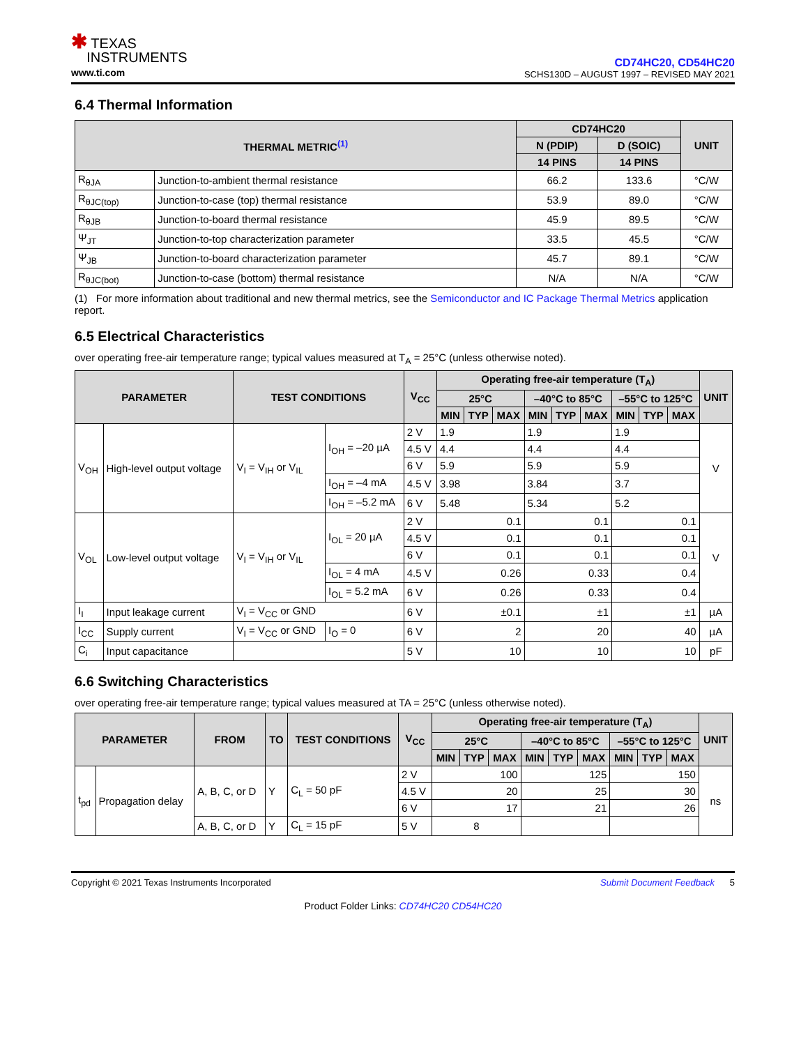✱ TEXAS
INSTRUMENTS
www.ti.com
CD74HC20, CD54HC20
SCHS130D – AUGUST 1997 – REVISED MAY 2021
6.4 Thermal Information
| THERMAL METRIC<sup>(1)</sup> | | CD74HC20 | | UNIT |
| --- | --- | --- | --- | --- |
| | | N (PDIP) | D (SOIC) | |
| | | 14 PINS | 14 PINS | |
| R<sub>θJA</sub> | Junction-to-ambient thermal resistance | 66.2 | 133.6 | °C/W |
| R<sub>θJC(top)</sub> | Junction-to-case (top) thermal resistance | 53.9 | 89.0 | °C/W |
| R<sub>θJB</sub> | Junction-to-board thermal resistance | 45.9 | 89.5 | °C/W |
| Ψ<sub>JT</sub> | Junction-to-top characterization parameter | 33.5 | 45.5 | °C/W |
| Ψ<sub>JB</sub> | Junction-to-board characterization parameter | 45.7 | 89.1 | °C/W |
| R<sub>θJC(bot)</sub> | Junction-to-case (bottom) thermal resistance | N/A | N/A | °C/W |
(1) For more information about traditional and new thermal metrics, see the Semiconductor and IC Package Thermal Metrics application report.
6.5 Electrical Characteristics
over operating free-air temperature range; typical values measured at T<sub>A</sub> = 25°C (unless otherwise noted).
| PARAMETER | | TEST CONDITIONS | | V<sub>CC</sub> | Operating free-air temperature (T<sub>A</sub>) | | | | | | | | | UNIT |
| --- | --- | --- | --- | --- | --- | --- | --- | --- | --- | --- | --- | --- | --- | --- |
| | | | | | 25°C | | | –40°C to 85°C | | | –55°C to 125°C | | | |
| | | | | | MIN | TYP | MAX | MIN | TYP | MAX | MIN | TYP | MAX | |
| V<sub>OH</sub> | High-level output voltage | V<sub>I</sub> = V<sub>IH</sub> or V<sub>IL</sub> | I<sub>OH</sub> = –20 µA | 2 V | 1.9 | | | 1.9 | | | 1.9 | | | V |
| | | | | 4.5 V | 4.4 | | | 4.4 | | | 4.4 | | | |
| | | | | 6 V | 5.9 | | | 5.9 | | | 5.9 | | | |
| | | | I<sub>OH</sub> = –4 mA | 4.5 V | 3.98 | | | 3.84 | | | 3.7 | | | |
| | | | I<sub>OH</sub> = –5.2 mA | 6 V | 5.48 | | | 5.34 | | | 5.2 | | | |
| V<sub>OL</sub> | Low-level output voltage | V<sub>I</sub> = V<sub>IH</sub> or V<sub>IL</sub> | I<sub>OL</sub> = 20 µA | 2 V | 0.1 | | | 0.1 | | | 0.1 | | | V |
| | | | | 4.5 V | 0.1 | | | 0.1 | | | 0.1 | | | |
| | | | | 6 V | 0.1 | | | 0.1 | | | 0.1 | | | |
| | | | I<sub>OL</sub> = 4 mA | 4.5 V | 0.26 | | | 0.33 | | | 0.4 | | | |
| | | | I<sub>OL</sub> = 5.2 mA | 6 V | 0.26 | | | 0.33 | | | 0.4 | | | |
| I<sub>I</sub> | Input leakage current | V<sub>I</sub> = V<sub>CC</sub> or GND | | 6 V | ±0.1 | | | ±1 | | | ±1 | | | µA |
| I<sub>CC</sub> | Supply current | V<sub>I</sub> = V<sub>CC</sub> or GND | I<sub>O</sub> = 0 | 6 V | 2 | | | 20 | | | 40 | | | µA |
| C<sub>i</sub> | Input capacitance | | | 5 V | 10 | | | 10 | | | 10 | | | pF |
6.6 Switching Characteristics
over operating free-air temperature range; typical values measured at TA = 25°C (unless otherwise noted).
| PARAMETER | | FROM | TO | TEST CONDITIONS | V<sub>CC</sub> | Operating free-air temperature (T<sub>A</sub>) | | | | | | | | | UNIT |
| --- | --- | --- | --- | --- | --- | --- | --- | --- | --- | --- | --- | --- | --- | --- | --- |
| | | | | | | 25°C | | | –40°C to 85°C | | | –55°C to 125°C | | | |
| | | | | | | MIN | TYP | MAX | MIN | TYP | MAX | MIN | TYP | MAX | |
| t<sub>pd</sub> | Propagation delay | A, B, C, or D | Y | C<sub>L</sub> = 50 pF | 2 V | 100 | | | 125 | | | 150 | | | ns |
| | | | | | 4.5 V | 20 | | | 25 | | | 30 | | | |
| | | | | | 6 V | 17 | | | 21 | | | 26 | | | |
| | | A, B, C, or D | Y | C<sub>L</sub> = 15 pF | 5 V | 8 | | | | | | | | | |
Copyright © 2021 Texas Instruments Incorporated Submit Document Feedback 5
Product Folder Links: CD74HC20 CD54HC20